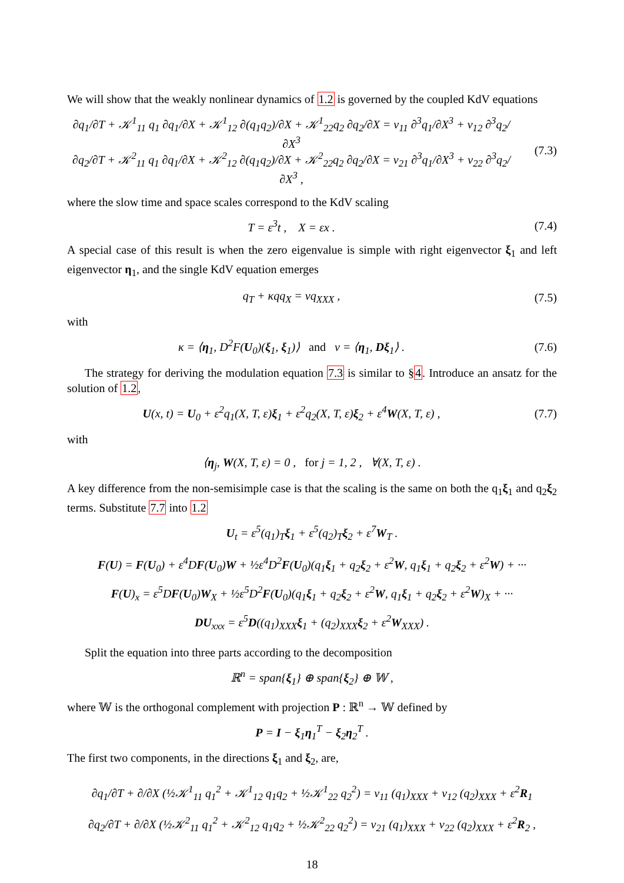We will show that the weakly nonlinear dynamics of 1.2 is governed by the coupled KdV equations
∂q<sub>1</sub>/∂T + 𝒦<sup>1</sup><sub>11</sub> q<sub>1</sub> ∂q<sub>1</sub>/∂X + 𝒦<sup>1</sup><sub>12</sub> ∂(q<sub>1</sub>q<sub>2</sub>)/∂X + 𝒦<sup>1</sup><sub>22</sub>q<sub>2</sub> ∂q<sub>2</sub>/∂X = ν<sub>11</sub> ∂<sup>3</sup>q<sub>1</sub>/∂X<sup>3</sup> + ν<sub>12</sub> ∂<sup>3</sup>q<sub>2</sub>/∂X<sup>3</sup>
∂q<sub>2</sub>/∂T + 𝒦<sup>2</sup><sub>11</sub> q<sub>1</sub> ∂q<sub>1</sub>/∂X + 𝒦<sup>2</sup><sub>12</sub> ∂(q<sub>1</sub>q<sub>2</sub>)/∂X + 𝒦<sup>2</sup><sub>22</sub>q<sub>2</sub> ∂q<sub>2</sub>/∂X = ν<sub>21</sub> ∂<sup>3</sup>q<sub>1</sub>/∂X<sup>3</sup> + ν<sub>22</sub> ∂<sup>3</sup>q<sub>2</sub>/∂X<sup>3</sup> ,
(7.3)
where the slow time and space scales correspond to the KdV scaling
T = ε<sup>3</sup>t , X = εx . (7.4)
A special case of this result is when the zero eigenvalue is simple with right eigenvector ξ<sub>1</sub> and left eigenvector η<sub>1</sub>, and the single KdV equation emerges
q<sub>T</sub> + κqq<sub>X</sub> = νq<sub>XXX</sub> , (7.5)
with
κ = ⟨η<sub>1</sub>, D<sup>2</sup>F(U<sub>0</sub>)(ξ<sub>1</sub>, ξ<sub>1</sub>)⟩ and ν = ⟨η<sub>1</sub>, Dξ<sub>1</sub>⟩ .
(7.6)
The strategy for deriving the modulation equation 7.3 is similar to §4. Introduce an ansatz for the solution of 1.2,
U(x, t) = U<sub>0</sub> + ε<sup>2</sup>q<sub>1</sub>(X, T, ε)ξ<sub>1</sub> + ε<sup>2</sup>q<sub>2</sub>(X, T, ε)ξ<sub>2</sub> + ε<sup>4</sup>W(X, T, ε) ,
(7.7)
with
⟨η<sub>j</sub>, W(X, T, ε) = 0 , for j = 1, 2 , ∀(X, T, ε) .
A key difference from the non-semisimple case is that the scaling is the same on both the q<sub>1</sub>ξ<sub>1</sub> and q<sub>2</sub>ξ<sub>2</sub> terms. Substitute 7.7 into 1.2
U<sub>t</sub> = ε<sup>5</sup>(q<sub>1</sub>)<sub>T</sub>ξ<sub>1</sub> + ε<sup>5</sup>(q<sub>2</sub>)<sub>T</sub>ξ<sub>2</sub> + ε<sup>7</sup>W<sub>T</sub> .
F(U) = F(U<sub>0</sub>) + ε<sup>4</sup>DF(U<sub>0</sub>)W + ½ε<sup>4</sup>D<sup>2</sup>F(U<sub>0</sub>)(q<sub>1</sub>ξ<sub>1</sub> + q<sub>2</sub>ξ<sub>2</sub> + ε<sup>2</sup>W, q<sub>1</sub>ξ<sub>1</sub> + q<sub>2</sub>ξ<sub>2</sub> + ε<sup>2</sup>W) + ···
F(U)<sub>x</sub> = ε<sup>5</sup>DF(U<sub>0</sub>)W<sub>X</sub> + ½ε<sup>5</sup>D<sup>2</sup>F(U<sub>0</sub>)(q<sub>1</sub>ξ<sub>1</sub> + q<sub>2</sub>ξ<sub>2</sub> + ε<sup>2</sup>W, q<sub>1</sub>ξ<sub>1</sub> + q<sub>2</sub>ξ<sub>2</sub> + ε<sup>2</sup>W)<sub>X</sub> + ···
DU<sub>xxx</sub> = ε<sup>5</sup>D((q<sub>1</sub>)<sub>XXX</sub>ξ<sub>1</sub> + (q<sub>2</sub>)<sub>XXX</sub>ξ<sub>2</sub> + ε<sup>2</sup>W<sub>XXX</sub>) .
Split the equation into three parts according to the decomposition
ℝ<sup>n</sup> = span{ξ<sub>1</sub>} ⊕ span{ξ<sub>2</sub>} ⊕ 𝕎 ,
where 𝕎 is the orthogonal complement with projection P : ℝ<sup>n</sup> → 𝕎 defined by
P = I − ξ<sub>1</sub>η<sub>1</sub><sup>T</sup> − ξ<sub>2</sub>η<sub>2</sub><sup>T</sup> .
The first two components, in the directions ξ<sub>1</sub> and ξ<sub>2</sub>, are,
∂q<sub>1</sub>/∂T + ∂/∂X (½𝒦<sup>1</sup><sub>11</sub> q<sub>1</sub><sup>2</sup> + 𝒦<sup>1</sup><sub>12</sub> q<sub>1</sub>q<sub>2</sub> + ½𝒦<sup>1</sup><sub>22</sub> q<sub>2</sub><sup>2</sup>) = ν<sub>11</sub> (q<sub>1</sub>)<sub>XXX</sub> + ν<sub>12</sub> (q<sub>2</sub>)<sub>XXX</sub> + ε<sup>2</sup>R<sub>1</sub>
∂q<sub>2</sub>/∂T + ∂/∂X (½𝒦<sup>2</sup><sub>11</sub> q<sub>1</sub><sup>2</sup> + 𝒦<sup>2</sup><sub>12</sub> q<sub>1</sub>q<sub>2</sub> + ½𝒦<sup>2</sup><sub>22</sub> q<sub>2</sub><sup>2</sup>) = ν<sub>21</sub> (q<sub>1</sub>)<sub>XXX</sub> + ν<sub>22</sub> (q<sub>2</sub>)<sub>XXX</sub> + ε<sup>2</sup>R<sub>2</sub> ,
18